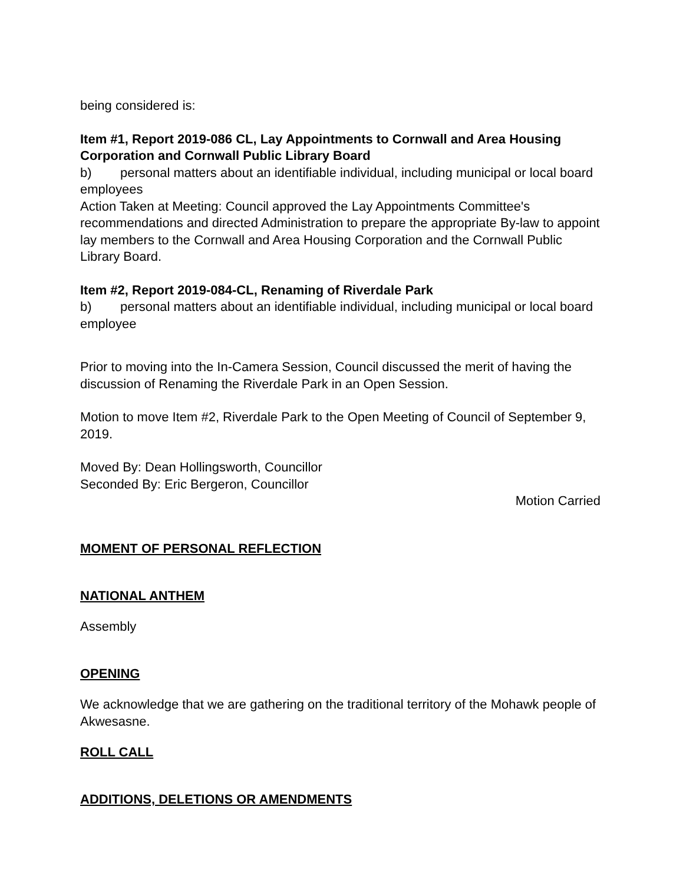being considered is:
Item #1, Report 2019-086 CL, Lay Appointments to Cornwall and Area Housing Corporation and Cornwall Public Library Board
b) personal matters about an identifiable individual, including municipal or local board employees
Action Taken at Meeting: Council approved the Lay Appointments Committee's recommendations and directed Administration to prepare the appropriate By-law to appoint lay members to the Cornwall and Area Housing Corporation and the Cornwall Public Library Board.
Item #2, Report 2019-084-CL, Renaming of Riverdale Park
b) personal matters about an identifiable individual, including municipal or local board employee
Prior to moving into the In-Camera Session, Council discussed the merit of having the discussion of Renaming the Riverdale Park in an Open Session.
Motion to move Item #2, Riverdale Park to the Open Meeting of Council of September 9, 2019.
Moved By: Dean Hollingsworth, Councillor
Seconded By: Eric Bergeron, Councillor
Motion Carried
MOMENT OF PERSONAL REFLECTION
NATIONAL ANTHEM
Assembly
OPENING
We acknowledge that we are gathering on the traditional territory of the Mohawk people of Akwesasne.
ROLL CALL
ADDITIONS, DELETIONS OR AMENDMENTS